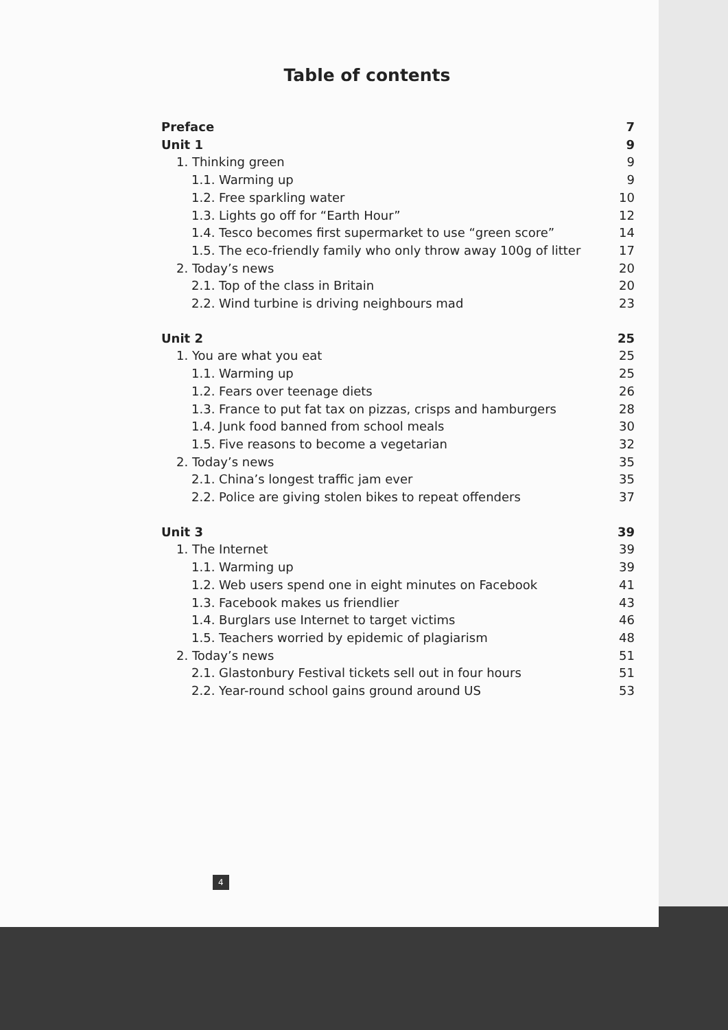Table of contents
Preface 7
Unit 1 9
1. Thinking green 9
1.1. Warming up 9
1.2. Free sparkling water 10
1.3. Lights go off for “Earth Hour” 12
1.4. Tesco becomes first supermarket to use “green score” 14
1.5. The eco-friendly family who only throw away 100g of litter 17
2. Today’s news 20
2.1. Top of the class in Britain 20
2.2. Wind turbine is driving neighbours mad 23
Unit 2 25
1. You are what you eat 25
1.1. Warming up 25
1.2. Fears over teenage diets 26
1.3. France to put fat tax on pizzas, crisps and hamburgers 28
1.4. Junk food banned from school meals 30
1.5. Five reasons to become a vegetarian 32
2. Today’s news 35
2.1. China’s longest traffic jam ever 35
2.2. Police are giving stolen bikes to repeat offenders 37
Unit 3 39
1. The Internet 39
1.1. Warming up 39
1.2. Web users spend one in eight minutes on Facebook 41
1.3. Facebook makes us friendlier 43
1.4. Burglars use Internet to target victims 46
1.5. Teachers worried by epidemic of plagiarism 48
2. Today’s news 51
2.1. Glastonbury Festival tickets sell out in four hours 51
2.2. Year-round school gains ground around US 53
4